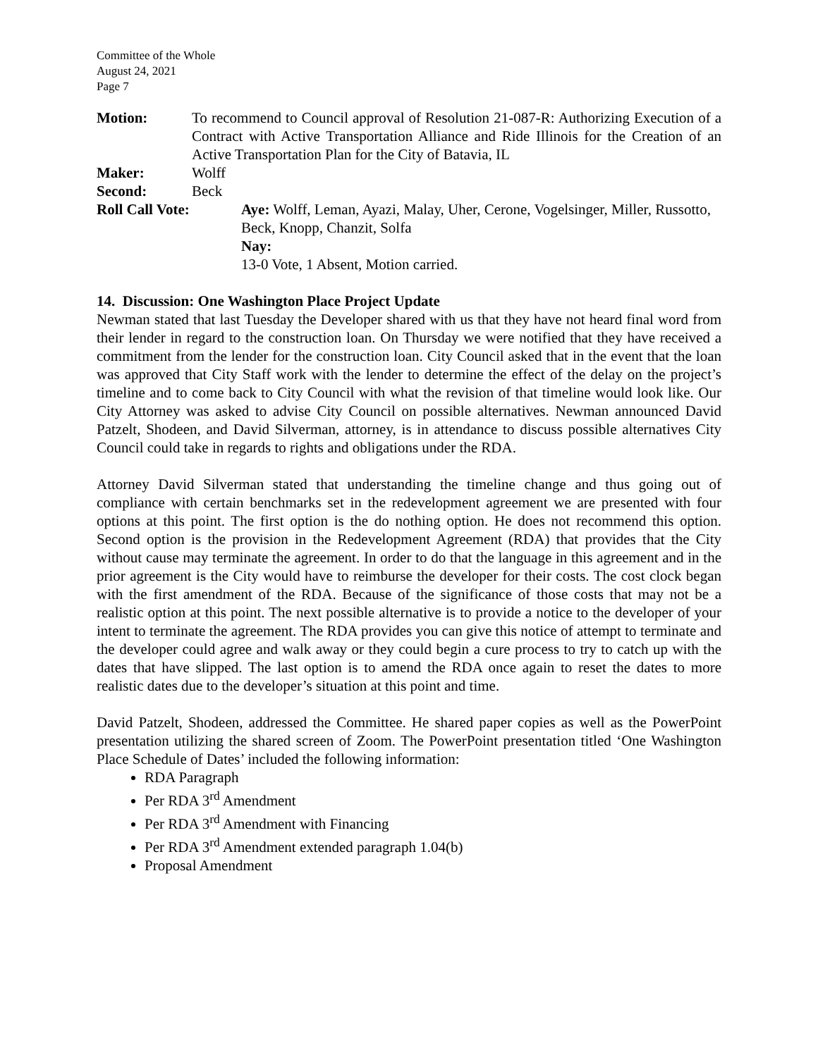Committee of the Whole
August 24, 2021
Page 7
Motion: To recommend to Council approval of Resolution 21-087-R: Authorizing Execution of a Contract with Active Transportation Alliance and Ride Illinois for the Creation of an Active Transportation Plan for the City of Batavia, IL
Maker: Wolff
Second: Beck
Roll Call Vote: Aye: Wolff, Leman, Ayazi, Malay, Uher, Cerone, Vogelsinger, Miller, Russotto, Beck, Knopp, Chanzit, Solfa
Nay:
13-0 Vote, 1 Absent, Motion carried.
14. Discussion: One Washington Place Project Update
Newman stated that last Tuesday the Developer shared with us that they have not heard final word from their lender in regard to the construction loan. On Thursday we were notified that they have received a commitment from the lender for the construction loan. City Council asked that in the event that the loan was approved that City Staff work with the lender to determine the effect of the delay on the project’s timeline and to come back to City Council with what the revision of that timeline would look like. Our City Attorney was asked to advise City Council on possible alternatives. Newman announced David Patzelt, Shodeen, and David Silverman, attorney, is in attendance to discuss possible alternatives City Council could take in regards to rights and obligations under the RDA.
Attorney David Silverman stated that understanding the timeline change and thus going out of compliance with certain benchmarks set in the redevelopment agreement we are presented with four options at this point. The first option is the do nothing option. He does not recommend this option. Second option is the provision in the Redevelopment Agreement (RDA) that provides that the City without cause may terminate the agreement. In order to do that the language in this agreement and in the prior agreement is the City would have to reimburse the developer for their costs. The cost clock began with the first amendment of the RDA. Because of the significance of those costs that may not be a realistic option at this point. The next possible alternative is to provide a notice to the developer of your intent to terminate the agreement. The RDA provides you can give this notice of attempt to terminate and the developer could agree and walk away or they could begin a cure process to try to catch up with the dates that have slipped. The last option is to amend the RDA once again to reset the dates to more realistic dates due to the developer’s situation at this point and time.
David Patzelt, Shodeen, addressed the Committee. He shared paper copies as well as the PowerPoint presentation utilizing the shared screen of Zoom. The PowerPoint presentation titled ‘One Washington Place Schedule of Dates’ included the following information:
RDA Paragraph
Per RDA 3<sup>rd</sup> Amendment
Per RDA 3<sup>rd</sup> Amendment with Financing
Per RDA 3<sup>rd</sup> Amendment extended paragraph 1.04(b)
Proposal Amendment